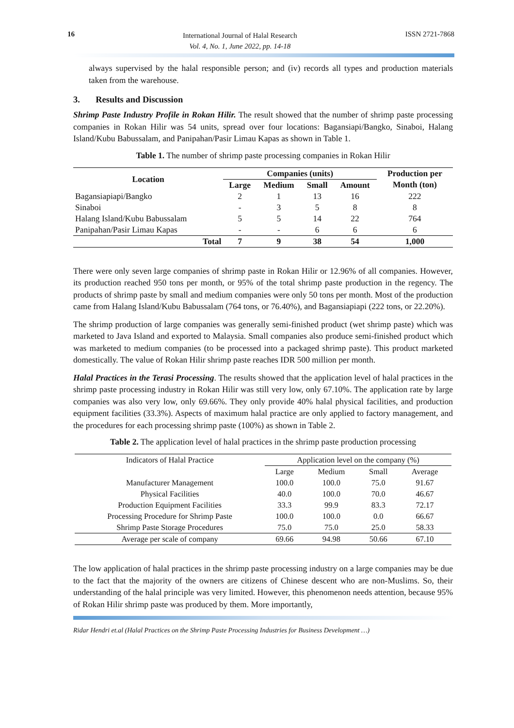16
International Journal of Halal Research
Vol. 4, No. 1, June 2022, pp. 14-18
ISSN 2721-7868
always supervised by the halal responsible person; and (iv) records all types and production materials taken from the warehouse.
3. Results and Discussion
Shrimp Paste Industry Profile in Rokan Hilir. The result showed that the number of shrimp paste processing companies in Rokan Hilir was 54 units, spread over four locations: Bagansiapi/Bangko, Sinaboi, Halang Island/Kubu Babussalam, and Panipahan/Pasir Limau Kapas as shown in Table 1.
Table 1. The number of shrimp paste processing companies in Rokan Hilir
| Location | Companies (units) | | | | Production per Month (ton) |
| --- | --- | --- | --- | --- | --- |
| | Large | Medium | Small | Amount | |
| Bagansiapiapi/Bangko | 2 | 1 | 13 | 16 | 222 |
| Sinaboi | - | 3 | 5 | 8 | 8 |
| Halang Island/Kubu Babussalam | 5 | 5 | 14 | 22 | 764 |
| Panipahan/Pasir Limau Kapas | - | - | 6 | 6 | 6 |
| Total | 7 | 9 | 38 | 54 | 1,000 |
There were only seven large companies of shrimp paste in Rokan Hilir or 12.96% of all companies. However, its production reached 950 tons per month, or 95% of the total shrimp paste production in the regency. The products of shrimp paste by small and medium companies were only 50 tons per month. Most of the production came from Halang Island/Kubu Babussalam (764 tons, or 76.40%), and Bagansiapiapi (222 tons, or 22.20%).
The shrimp production of large companies was generally semi-finished product (wet shrimp paste) which was marketed to Java Island and exported to Malaysia. Small companies also produce semi-finished product which was marketed to medium companies (to be processed into a packaged shrimp paste). This product marketed domestically. The value of Rokan Hilir shrimp paste reaches IDR 500 million per month.
Halal Practices in the Terasi Processing. The results showed that the application level of halal practices in the shrimp paste processing industry in Rokan Hilir was still very low, only 67.10%. The application rate by large companies was also very low, only 69.66%. They only provide 40% halal physical facilities, and production equipment facilities (33.3%). Aspects of maximum halal practice are only applied to factory management, and the procedures for each processing shrimp paste (100%) as shown in Table 2.
Table 2. The application level of halal practices in the shrimp paste production processing
| Indicators of Halal Practice | Application level on the company (%) | | | |
| --- | --- | --- | --- | --- |
| | Large | Medium | Small | Average |
| Manufacturer Management | 100.0 | 100.0 | 75.0 | 91.67 |
| Physical Facilities | 40.0 | 100.0 | 70.0 | 46.67 |
| Production Equipment Facilities | 33.3 | 99.9 | 83.3 | 72.17 |
| Processing Procedure for Shrimp Paste | 100.0 | 100.0 | 0.0 | 66.67 |
| Shrimp Paste Storage Procedures | 75.0 | 75.0 | 25.0 | 58.33 |
| Average per scale of company | 69.66 | 94.98 | 50.66 | 67.10 |
The low application of halal practices in the shrimp paste processing industry on a large companies may be due to the fact that the majority of the owners are citizens of Chinese descent who are non-Muslims. So, their understanding of the halal principle was very limited. However, this phenomenon needs attention, because 95% of Rokan Hilir shrimp paste was produced by them. More importantly,
Ridar Hendri et.al (Halal Practices on the Shrimp Paste Processing Industries for Business Development …)